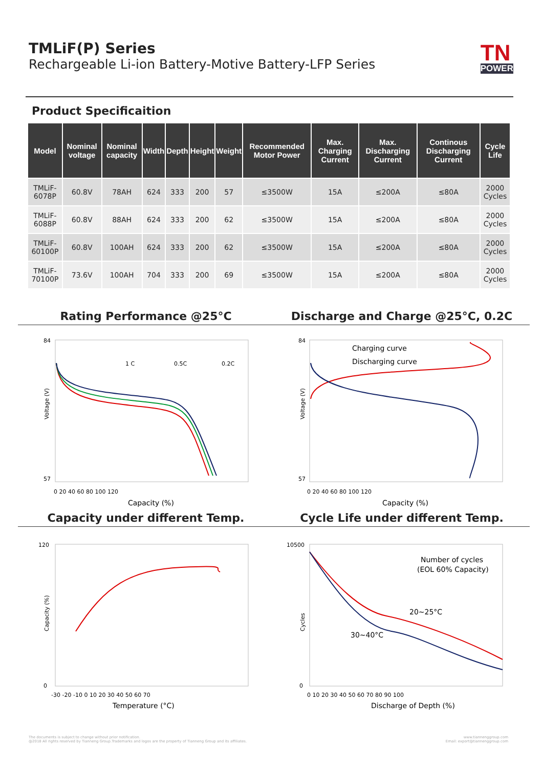TMLiF(P) Series
Rechargeable Li-ion Battery-Motive Battery-LFP Series
TN
POWER
Product Specificaition
| Model | Nominal voltage | Nominal capacity | Width | Depth | Height | Weight | Recommended Motor Power | Max. Charging Current | Max. Discharging Current | Continous Discharging Current | Cycle Life |
| --- | --- | --- | --- | --- | --- | --- | --- | --- | --- | --- | --- |
| TMLiF-6078P | 60.8V | 78AH | 624 | 333 | 200 | 57 | ≤3500W | 15A | ≤200A | ≤80A | 2000 Cycles |
| TMLiF-6088P | 60.8V | 88AH | 624 | 333 | 200 | 62 | ≤3500W | 15A | ≤200A | ≤80A | 2000 Cycles |
| TMLiF-60100P | 60.8V | 100AH | 624 | 333 | 200 | 62 | ≤3500W | 15A | ≤200A | ≤80A | 2000 Cycles |
| TMLiF-70100P | 73.6V | 100AH | 704 | 333 | 200 | 69 | ≤3500W | 15A | ≤200A | ≤80A | 2000 Cycles |
Rating Performance @25°C
84
57
Voltage (V)
0 20 40 60 80 100 120
Capacity (%)
1 C
0.5C
0.2C
Discharge and Charge @25°C, 0.2C
84
57
Voltage (V)
0 20 40 60 80 100 120
Capacity (%)
Charging curve
Discharging curve
Capacity under different Temp.
120
0
Capacity (%)
-30 -20 -10 0 10 20 30 40 50 60 70
Temperature (°C)
Cycle Life under different Temp.
10500
0
Cycles
0 10 20 30 40 50 60 70 80 90 100
Discharge of Depth (%)
Number of cycles
(EOL 60% Capacity)
20~25°C
30~40°C
The documents is subject to change without prior notification.
@2018 All rights reserved by Tianneng Group.Trademarks and logos are the property of Tianneng Group and its affiliates.
www.tiannenggroup.com
Email: export@tiannenggroup.com